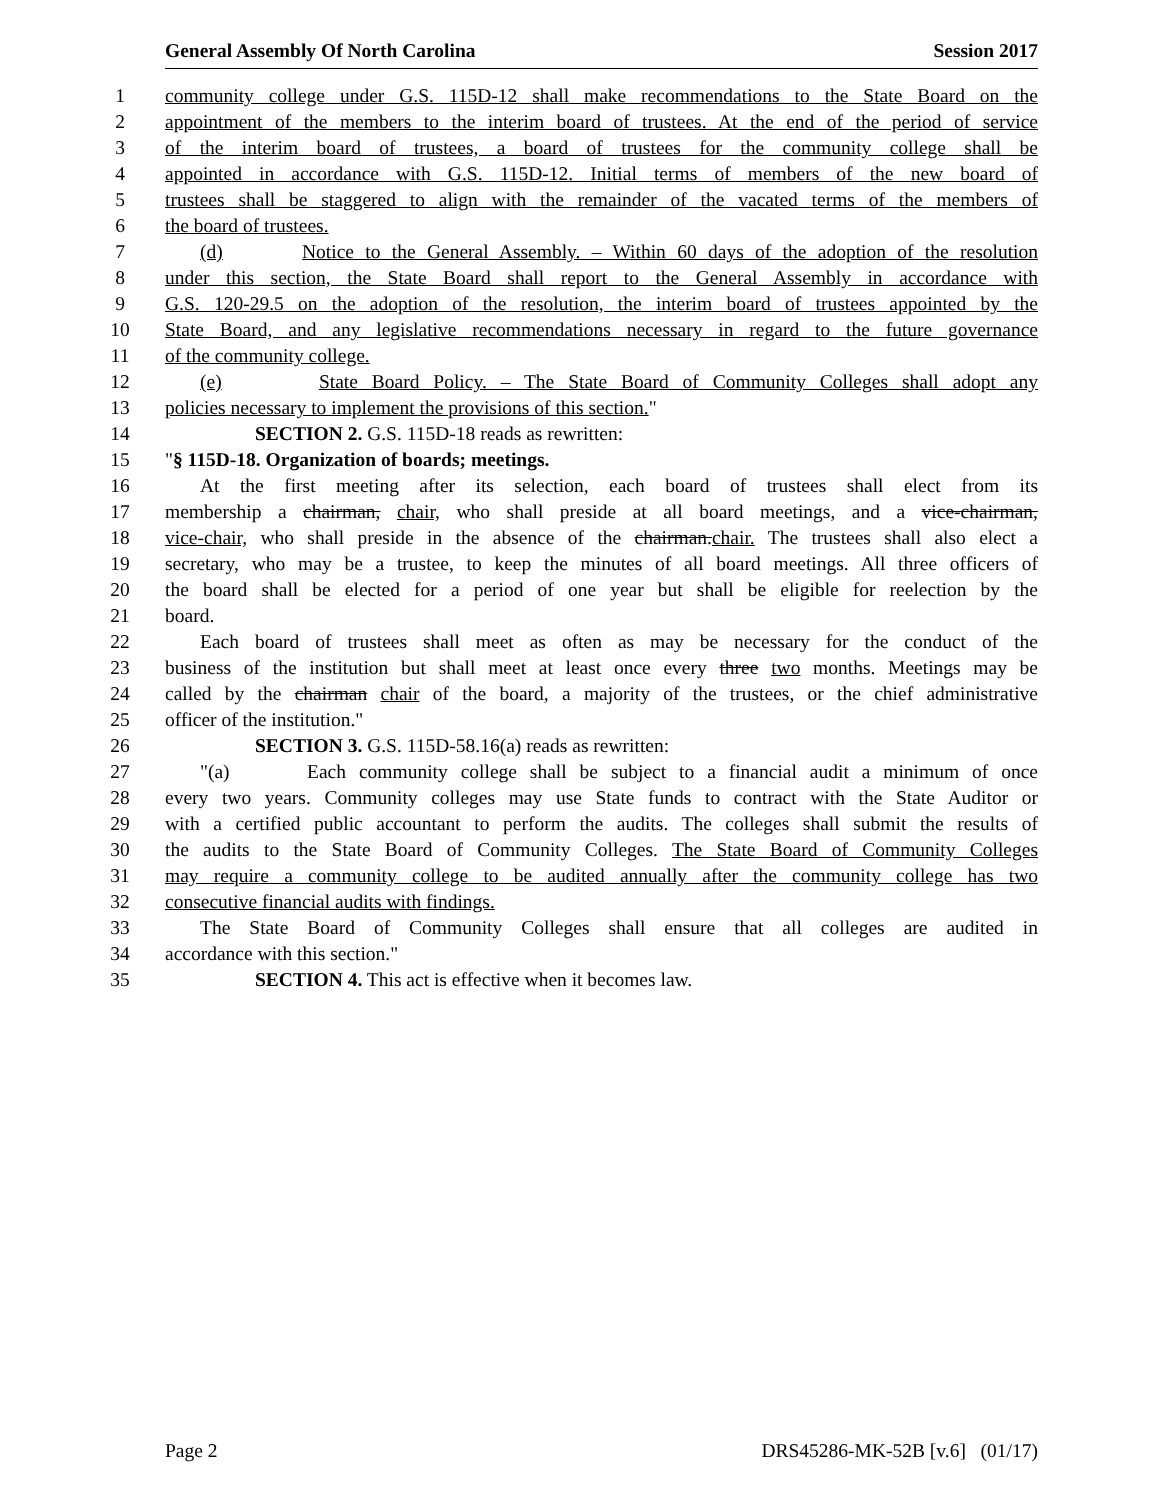General Assembly Of North Carolina Session 2017
1 community college under G.S. 115D-12 shall make recommendations to the State Board on the
2 appointment of the members to the interim board of trustees. At the end of the period of service
3 of the interim board of trustees, a board of trustees for the community college shall be
4 appointed in accordance with G.S. 115D-12. Initial terms of members of the new board of
5 trustees shall be staggered to align with the remainder of the vacated terms of the members of
6 the board of trustees.
7 (d) Notice to the General Assembly. – Within 60 days of the adoption of the resolution
8 under this section, the State Board shall report to the General Assembly in accordance with
9 G.S. 120-29.5 on the adoption of the resolution, the interim board of trustees appointed by the
10 State Board, and any legislative recommendations necessary in regard to the future governance
11 of the community college.
12 (e) State Board Policy. – The State Board of Community Colleges shall adopt any
13 policies necessary to implement the provisions of this section."
14 SECTION 2. G.S. 115D-18 reads as rewritten:
15 "§ 115D-18. Organization of boards; meetings.
16 At the first meeting after its selection, each board of trustees shall elect from its
17 membership a chairman, chair, who shall preside at all board meetings, and a vice-chairman,
18 vice-chair, who shall preside in the absence of the chairman.chair. The trustees shall also elect a
19 secretary, who may be a trustee, to keep the minutes of all board meetings. All three officers of
20 the board shall be elected for a period of one year but shall be eligible for reelection by the
21 board.
22 Each board of trustees shall meet as often as may be necessary for the conduct of the
23 business of the institution but shall meet at least once every three two months. Meetings may be
24 called by the chairman chair of the board, a majority of the trustees, or the chief administrative
25 officer of the institution."
26 SECTION 3. G.S. 115D-58.16(a) reads as rewritten:
27 "(a) Each community college shall be subject to a financial audit a minimum of once
28 every two years. Community colleges may use State funds to contract with the State Auditor or
29 with a certified public accountant to perform the audits. The colleges shall submit the results of
30 the audits to the State Board of Community Colleges. The State Board of Community Colleges
31 may require a community college to be audited annually after the community college has two
32 consecutive financial audits with findings.
33 The State Board of Community Colleges shall ensure that all colleges are audited in
34 accordance with this section."
35 SECTION 4. This act is effective when it becomes law.
Page 2 DRS45286-MK-52B [v.6] (01/17)